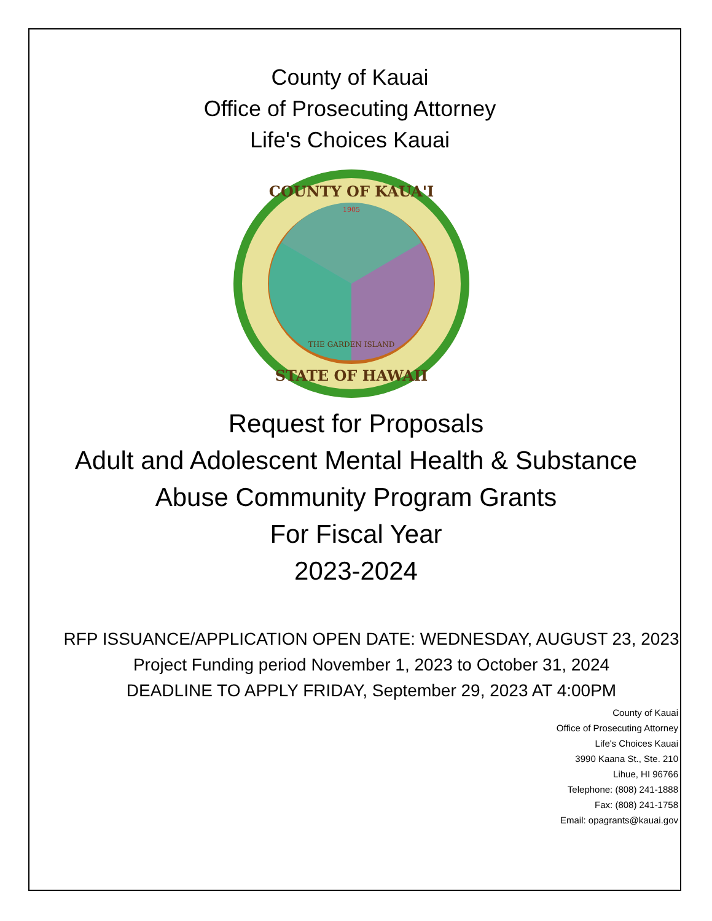County of Kauai
Office of Prosecuting Attorney
Life's Choices Kauai
1905
COUNTY OF KAUA'I
STATE OF HAWAII
THE GARDEN ISLAND
Request for Proposals
Adult and Adolescent Mental Health & Substance Abuse Community Program Grants
For Fiscal Year
2023-2024
RFP ISSUANCE/APPLICATION OPEN DATE: WEDNESDAY, AUGUST 23, 2023
Project Funding period November 1, 2023 to October 31, 2024
DEADLINE TO APPLY FRIDAY, September 29, 2023 AT 4:00PM
County of Kauai
Office of Prosecuting Attorney
Life's Choices Kauai
3990 Kaana St., Ste. 210
Lihue, HI 96766
Telephone: (808) 241-1888
Fax: (808) 241-1758
Email: opagrants@kauai.gov